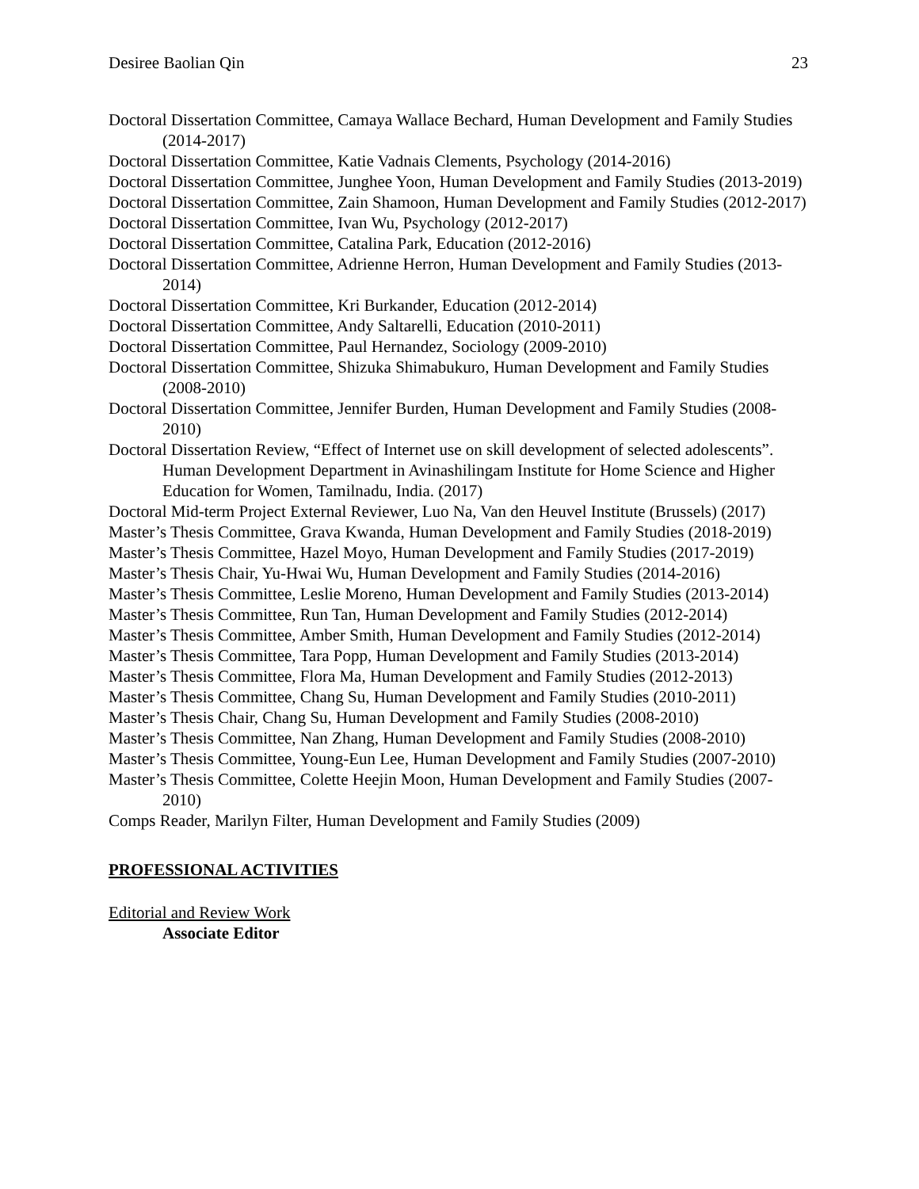Desiree Baolian Qin 23
Doctoral Dissertation Committee, Camaya Wallace Bechard, Human Development and Family Studies (2014-2017)
Doctoral Dissertation Committee, Katie Vadnais Clements, Psychology (2014-2016)
Doctoral Dissertation Committee, Junghee Yoon, Human Development and Family Studies (2013-2019)
Doctoral Dissertation Committee, Zain Shamoon, Human Development and Family Studies (2012-2017)
Doctoral Dissertation Committee, Ivan Wu, Psychology (2012-2017)
Doctoral Dissertation Committee, Catalina Park, Education (2012-2016)
Doctoral Dissertation Committee, Adrienne Herron, Human Development and Family Studies (2013-2014)
Doctoral Dissertation Committee, Kri Burkander, Education (2012-2014)
Doctoral Dissertation Committee, Andy Saltarelli, Education (2010-2011)
Doctoral Dissertation Committee, Paul Hernandez, Sociology (2009-2010)
Doctoral Dissertation Committee, Shizuka Shimabukuro, Human Development and Family Studies (2008-2010)
Doctoral Dissertation Committee, Jennifer Burden, Human Development and Family Studies (2008-2010)
Doctoral Dissertation Review, “Effect of Internet use on skill development of selected adolescents”. Human Development Department in Avinashilingam Institute for Home Science and Higher Education for Women, Tamilnadu, India. (2017)
Doctoral Mid-term Project External Reviewer, Luo Na, Van den Heuvel Institute (Brussels) (2017)
Master’s Thesis Committee, Grava Kwanda, Human Development and Family Studies (2018-2019)
Master’s Thesis Committee, Hazel Moyo, Human Development and Family Studies (2017-2019)
Master’s Thesis Chair, Yu-Hwai Wu, Human Development and Family Studies (2014-2016)
Master’s Thesis Committee, Leslie Moreno, Human Development and Family Studies (2013-2014)
Master’s Thesis Committee, Run Tan, Human Development and Family Studies (2012-2014)
Master’s Thesis Committee, Amber Smith, Human Development and Family Studies (2012-2014)
Master’s Thesis Committee, Tara Popp, Human Development and Family Studies (2013-2014)
Master’s Thesis Committee, Flora Ma, Human Development and Family Studies (2012-2013)
Master’s Thesis Committee, Chang Su, Human Development and Family Studies (2010-2011)
Master’s Thesis Chair, Chang Su, Human Development and Family Studies (2008-2010)
Master’s Thesis Committee, Nan Zhang, Human Development and Family Studies (2008-2010)
Master’s Thesis Committee, Young-Eun Lee, Human Development and Family Studies (2007-2010)
Master’s Thesis Committee, Colette Heejin Moon, Human Development and Family Studies (2007-2010)
Comps Reader, Marilyn Filter, Human Development and Family Studies (2009)
PROFESSIONAL ACTIVITIES
Editorial and Review Work
Associate Editor